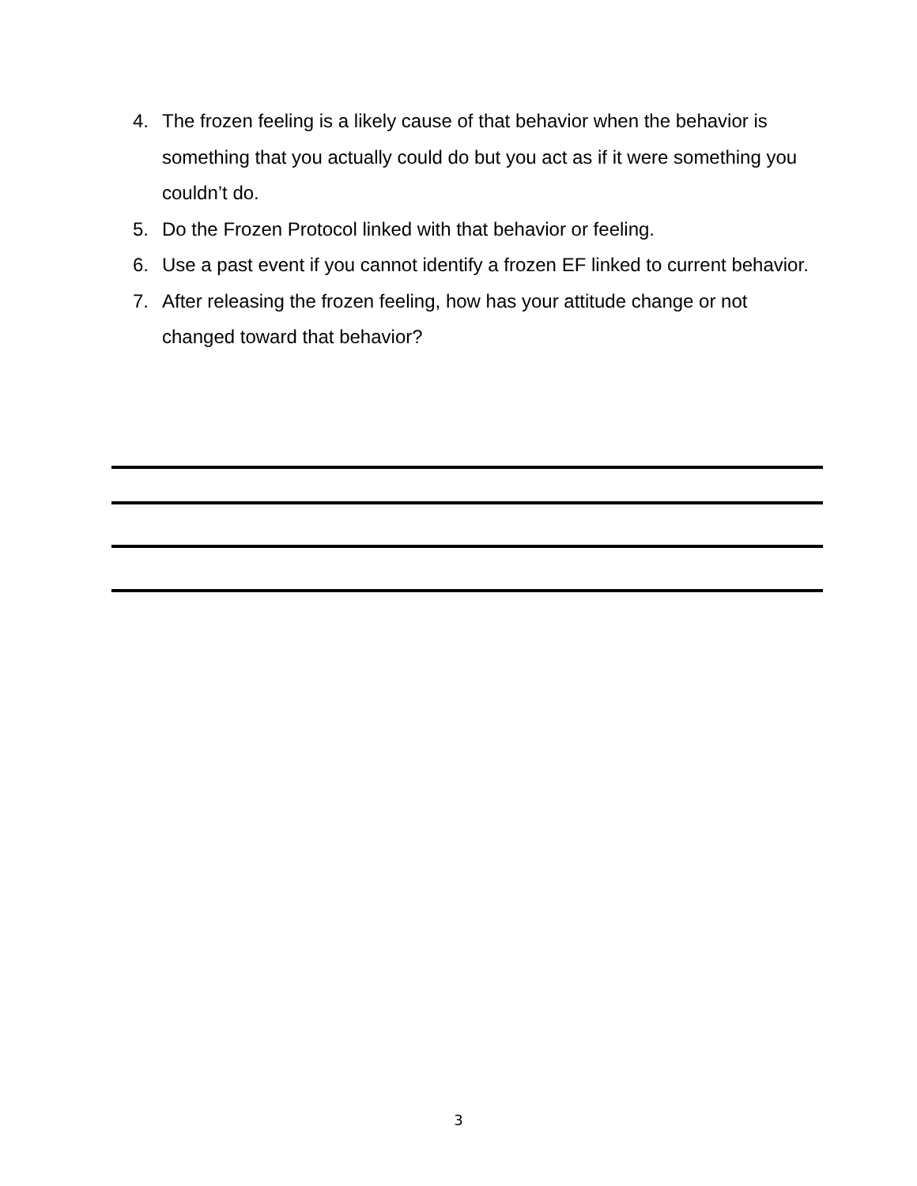4. The frozen feeling is a likely cause of that behavior when the behavior is something that you actually could do but you act as if it were something you couldn’t do.
5. Do the Frozen Protocol linked with that behavior or feeling.
6. Use a past event if you cannot identify a frozen EF linked to current behavior.
7. After releasing the frozen feeling, how has your attitude change or not changed toward that behavior?
3